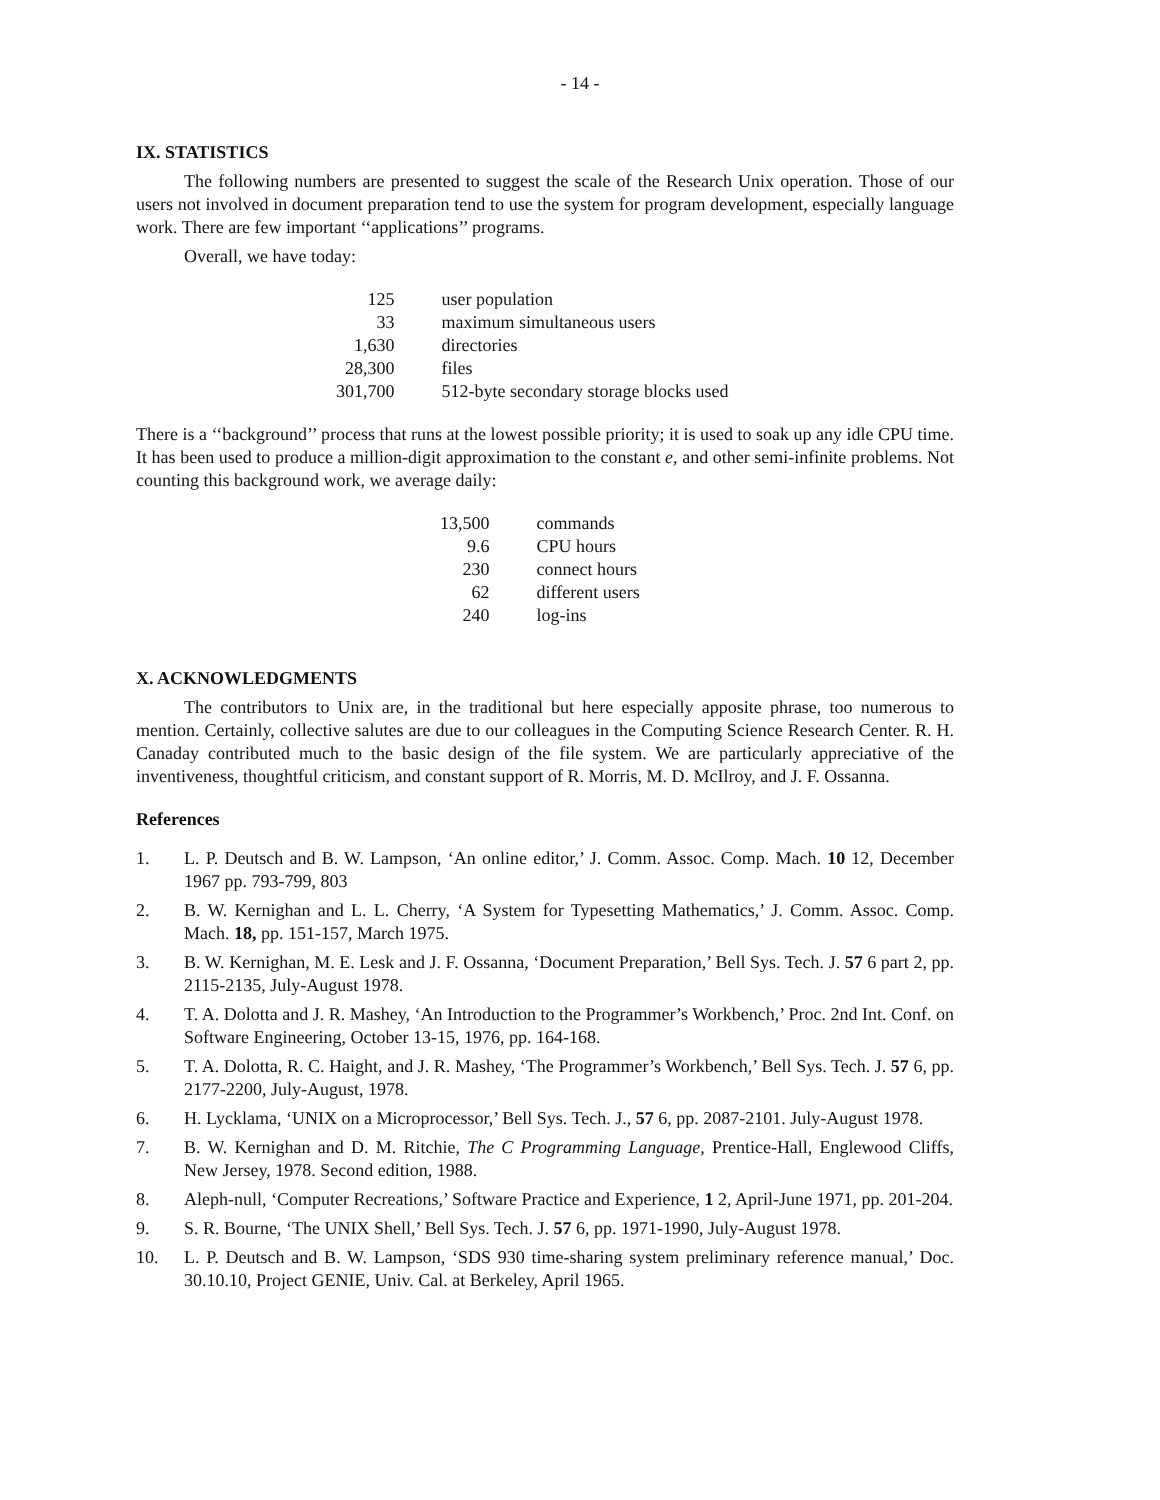- 14 -
IX. STATISTICS
The following numbers are presented to suggest the scale of the Research Unix operation. Those of our users not involved in document preparation tend to use the system for program development, especially language work. There are few important ‘‘applications’’ programs.
Overall, we have today:
| 125 | user population |
| 33 | maximum simultaneous users |
| 1,630 | directories |
| 28,300 | files |
| 301,700 | 512-byte secondary storage blocks used |
There is a ‘‘background’’ process that runs at the lowest possible priority; it is used to soak up any idle CPU time. It has been used to produce a million-digit approximation to the constant e, and other semi-infinite problems. Not counting this background work, we average daily:
| 13,500 | commands |
| 9.6 | CPU hours |
| 230 | connect hours |
| 62 | different users |
| 240 | log-ins |
X. ACKNOWLEDGMENTS
The contributors to Unix are, in the traditional but here especially apposite phrase, too numerous to mention. Certainly, collective salutes are due to our colleagues in the Computing Science Research Center. R. H. Canaday contributed much to the basic design of the file system. We are particularly appreciative of the inventiveness, thoughtful criticism, and constant support of R. Morris, M. D. McIlroy, and J. F. Ossanna.
References
1. L. P. Deutsch and B. W. Lampson, ‘An online editor,’ J. Comm. Assoc. Comp. Mach. 10 12, December 1967 pp. 793-799, 803
2. B. W. Kernighan and L. L. Cherry, ‘A System for Typesetting Mathematics,’ J. Comm. Assoc. Comp. Mach. 18, pp. 151-157, March 1975.
3. B. W. Kernighan, M. E. Lesk and J. F. Ossanna, ‘Document Preparation,’ Bell Sys. Tech. J. 57 6 part 2, pp. 2115-2135, July-August 1978.
4. T. A. Dolotta and J. R. Mashey, ‘An Introduction to the Programmer’s Workbench,’ Proc. 2nd Int. Conf. on Software Engineering, October 13-15, 1976, pp. 164-168.
5. T. A. Dolotta, R. C. Haight, and J. R. Mashey, ‘The Programmer’s Workbench,’ Bell Sys. Tech. J. 57 6, pp. 2177-2200, July-August, 1978.
6. H. Lycklama, ‘UNIX on a Microprocessor,’ Bell Sys. Tech. J., 57 6, pp. 2087-2101. July-August 1978.
7. B. W. Kernighan and D. M. Ritchie, The C Programming Language, Prentice-Hall, Englewood Cliffs, New Jersey, 1978. Second edition, 1988.
8. Aleph-null, ‘Computer Recreations,’ Software Practice and Experience, 1 2, April-June 1971, pp. 201-204.
9. S. R. Bourne, ‘The UNIX Shell,’ Bell Sys. Tech. J. 57 6, pp. 1971-1990, July-August 1978.
10. L. P. Deutsch and B. W. Lampson, ‘SDS 930 time-sharing system preliminary reference manual,’ Doc. 30.10.10, Project GENIE, Univ. Cal. at Berkeley, April 1965.